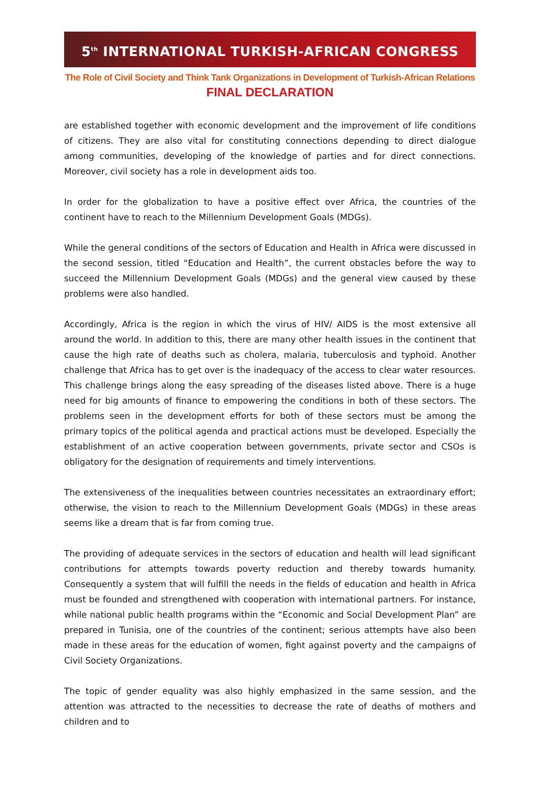5<sup>th</sup> INTERNATIONAL TURKISH-AFRICAN CONGRESS
The Role of Civil Society and Think Tank Organizations in Development of Turkish-African Relations
FINAL DECLARATION
are established together with economic development and the improvement of life conditions of citizens. They are also vital for constituting connections depending to direct dialogue among communities, developing of the knowledge of parties and for direct connections. Moreover, civil society has a role in development aids too.
In order for the globalization to have a positive effect over Africa, the countries of the continent have to reach to the Millennium Development Goals (MDGs).
While the general conditions of the sectors of Education and Health in Africa were discussed in the second session, titled “Education and Health”, the current obstacles before the way to succeed the Millennium Development Goals (MDGs) and the general view caused by these problems were also handled.
Accordingly, Africa is the region in which the virus of HIV/ AIDS is the most extensive all around the world. In addition to this, there are many other health issues in the continent that cause the high rate of deaths such as cholera, malaria, tuberculosis and typhoid. Another challenge that Africa has to get over is the inadequacy of the access to clear water resources. This challenge brings along the easy spreading of the diseases listed above. There is a huge need for big amounts of finance to empowering the conditions in both of these sectors. The problems seen in the development efforts for both of these sectors must be among the primary topics of the political agenda and practical actions must be developed. Especially the establishment of an active cooperation between governments, private sector and CSOs is obligatory for the designation of requirements and timely interventions.
The extensiveness of the inequalities between countries necessitates an extraordinary effort; otherwise, the vision to reach to the Millennium Development Goals (MDGs) in these areas seems like a dream that is far from coming true.
The providing of adequate services in the sectors of education and health will lead significant contributions for attempts towards poverty reduction and thereby towards humanity. Consequently a system that will fulfill the needs in the fields of education and health in Africa must be founded and strengthened with cooperation with international partners. For instance, while national public health programs within the “Economic and Social Development Plan” are prepared in Tunisia, one of the countries of the continent; serious attempts have also been made in these areas for the education of women, fight against poverty and the campaigns of Civil Society Organizations.
The topic of gender equality was also highly emphasized in the same session, and the attention was attracted to the necessities to decrease the rate of deaths of mothers and children and to